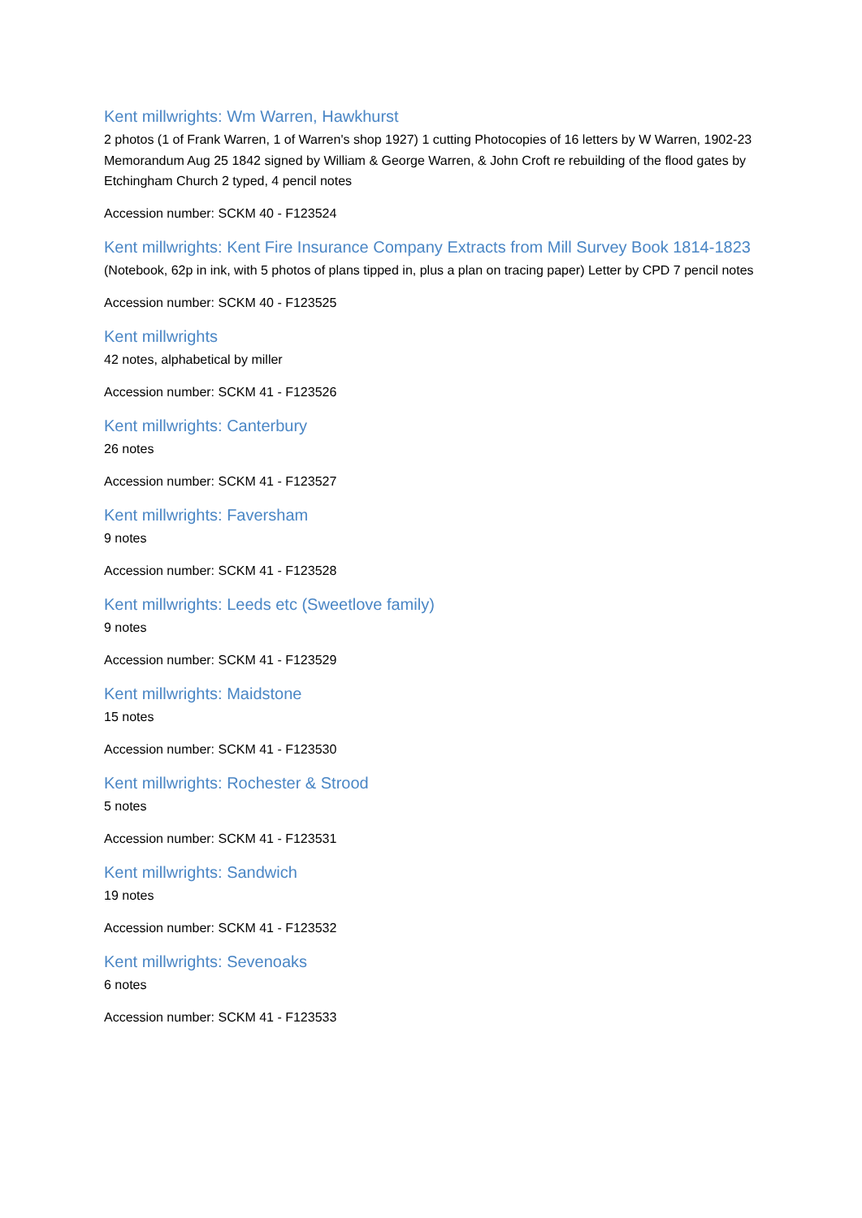Kent millwrights: Wm Warren, Hawkhurst
2 photos (1 of Frank Warren, 1 of Warren's shop 1927) 1 cutting Photocopies of 16 letters by W Warren, 1902-23 Memorandum Aug 25 1842 signed by William & George Warren, & John Croft re rebuilding of the flood gates by Etchingham Church 2 typed, 4 pencil notes
Accession number: SCKM 40 - F123524
Kent millwrights: Kent Fire Insurance Company Extracts from Mill Survey Book 1814-1823
(Notebook, 62p in ink, with 5 photos of plans tipped in, plus a plan on tracing paper) Letter by CPD 7 pencil notes
Accession number: SCKM 40 - F123525
Kent millwrights
42 notes, alphabetical by miller
Accession number: SCKM 41 - F123526
Kent millwrights: Canterbury
26 notes
Accession number: SCKM 41 - F123527
Kent millwrights: Faversham
9 notes
Accession number: SCKM 41 - F123528
Kent millwrights: Leeds etc (Sweetlove family)
9 notes
Accession number: SCKM 41 - F123529
Kent millwrights: Maidstone
15 notes
Accession number: SCKM 41 - F123530
Kent millwrights: Rochester & Strood
5 notes
Accession number: SCKM 41 - F123531
Kent millwrights: Sandwich
19 notes
Accession number: SCKM 41 - F123532
Kent millwrights: Sevenoaks
6 notes
Accession number: SCKM 41 - F123533